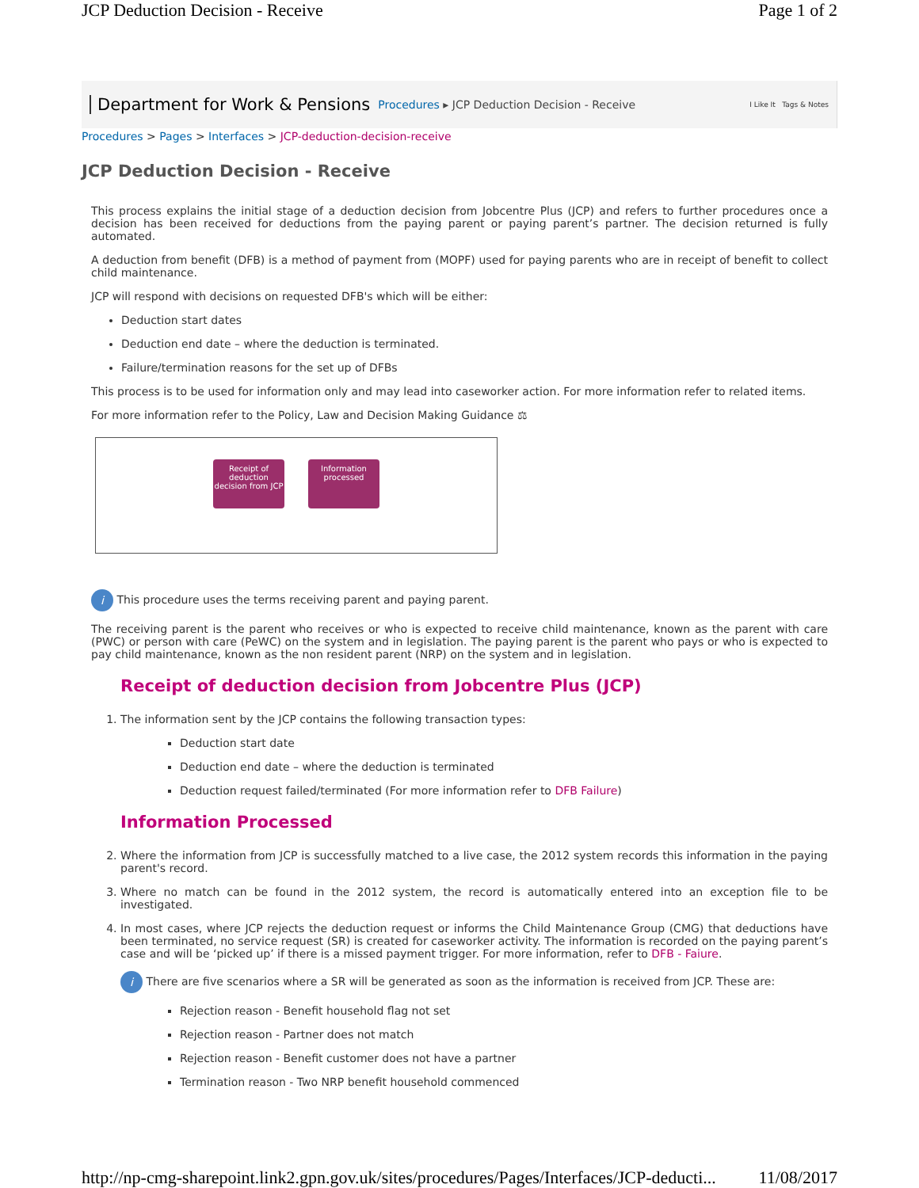JCP Deduction Decision - Receive Page 1 of 2
Department for Work & Pensions Procedures ▸ JCP Deduction Decision - Receive I Like It Tags & Notes
Procedures > Pages > Interfaces > JCP-deduction-decision-receive
JCP Deduction Decision - Receive
This process explains the initial stage of a deduction decision from Jobcentre Plus (JCP) and refers to further procedures once a decision has been received for deductions from the paying parent or paying parent’s partner. The decision returned is fully automated.
A deduction from benefit (DFB) is a method of payment from (MOPF) used for paying parents who are in receipt of benefit to collect child maintenance.
JCP will respond with decisions on requested DFB's which will be either:
Deduction start dates
Deduction end date – where the deduction is terminated.
Failure/termination reasons for the set up of DFBs
This process is to be used for information only and may lead into caseworker action. For more information refer to related items.
For more information refer to the Policy, Law and Decision Making Guidance ⚖
Receipt of deduction decision from JCP
Information processed
i This procedure uses the terms receiving parent and paying parent.
The receiving parent is the parent who receives or who is expected to receive child maintenance, known as the parent with care (PWC) or person with care (PeWC) on the system and in legislation. The paying parent is the parent who pays or who is expected to pay child maintenance, known as the non resident parent (NRP) on the system and in legislation.
Receipt of deduction decision from Jobcentre Plus (JCP)
1. The information sent by the JCP contains the following transaction types:
Deduction start date
Deduction end date – where the deduction is terminated
Deduction request failed/terminated (For more information refer to DFB Failure)
Information Processed
2. Where the information from JCP is successfully matched to a live case, the 2012 system records this information in the paying parent's record.
3. Where no match can be found in the 2012 system, the record is automatically entered into an exception file to be investigated.
4. In most cases, where JCP rejects the deduction request or informs the Child Maintenance Group (CMG) that deductions have been terminated, no service request (SR) is created for caseworker activity. The information is recorded on the paying parent’s case and will be ‘picked up’ if there is a missed payment trigger. For more information, refer to DFB - Faiure.
i There are five scenarios where a SR will be generated as soon as the information is received from JCP. These are:
Rejection reason - Benefit household flag not set
Rejection reason - Partner does not match
Rejection reason - Benefit customer does not have a partner
Termination reason - Two NRP benefit household commenced
http://np-cmg-sharepoint.link2.gpn.gov.uk/sites/procedures/Pages/Interfaces/JCP-deducti... 11/08/2017